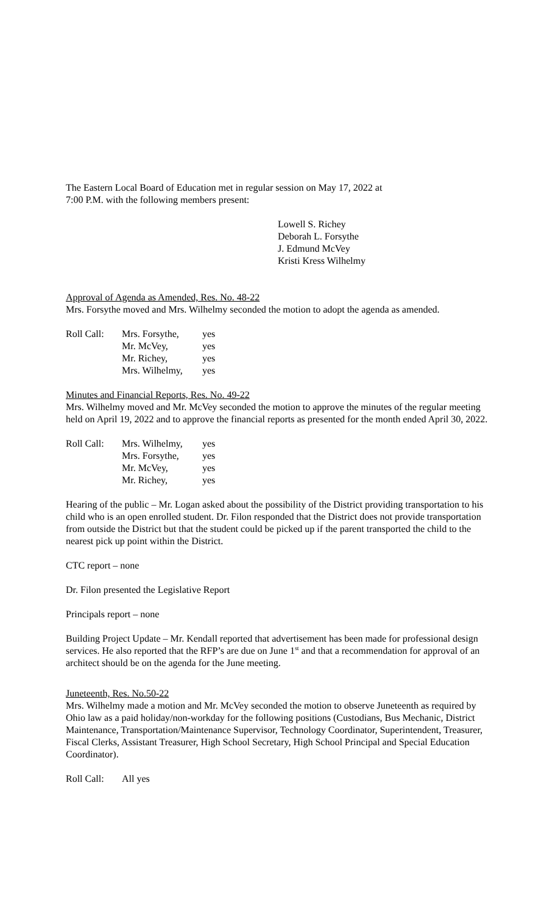The Eastern Local Board of Education met in regular session on May 17, 2022 at
7:00 P.M. with the following members present:
Lowell S. Richey
Deborah L. Forsythe
J. Edmund McVey
Kristi Kress Wilhelmy
Approval of Agenda as Amended, Res. No. 48-22
Mrs. Forsythe moved and Mrs. Wilhelmy seconded the motion to adopt the agenda as amended.
| Roll Call: | Mrs. Forsythe, | yes |
| | Mr. McVey, | yes |
| | Mr. Richey, | yes |
| | Mrs. Wilhelmy, | yes |
Minutes and Financial Reports, Res. No. 49-22
Mrs. Wilhelmy moved and Mr. McVey seconded the motion to approve the minutes of the regular meeting held on April 19, 2022 and to approve the financial reports as presented for the month ended April 30, 2022.
| Roll Call: | Mrs. Wilhelmy, | yes |
| | Mrs. Forsythe, | yes |
| | Mr. McVey, | yes |
| | Mr. Richey, | yes |
Hearing of the public – Mr. Logan asked about the possibility of the District providing transportation to his child who is an open enrolled student. Dr. Filon responded that the District does not provide transportation from outside the District but that the student could be picked up if the parent transported the child to the nearest pick up point within the District.
CTC report – none
Dr. Filon presented the Legislative Report
Principals report – none
Building Project Update – Mr. Kendall reported that advertisement has been made for professional design services. He also reported that the RFP’s are due on June 1<sup>st</sup> and that a recommendation for approval of an architect should be on the agenda for the June meeting.
Juneteenth, Res. No.50-22
Mrs. Wilhelmy made a motion and Mr. McVey seconded the motion to observe Juneteenth as required by Ohio law as a paid holiday/non-workday for the following positions (Custodians, Bus Mechanic, District Maintenance, Transportation/Maintenance Supervisor, Technology Coordinator, Superintendent, Treasurer, Fiscal Clerks, Assistant Treasurer, High School Secretary, High School Principal and Special Education Coordinator).
| Roll Call: | All yes |